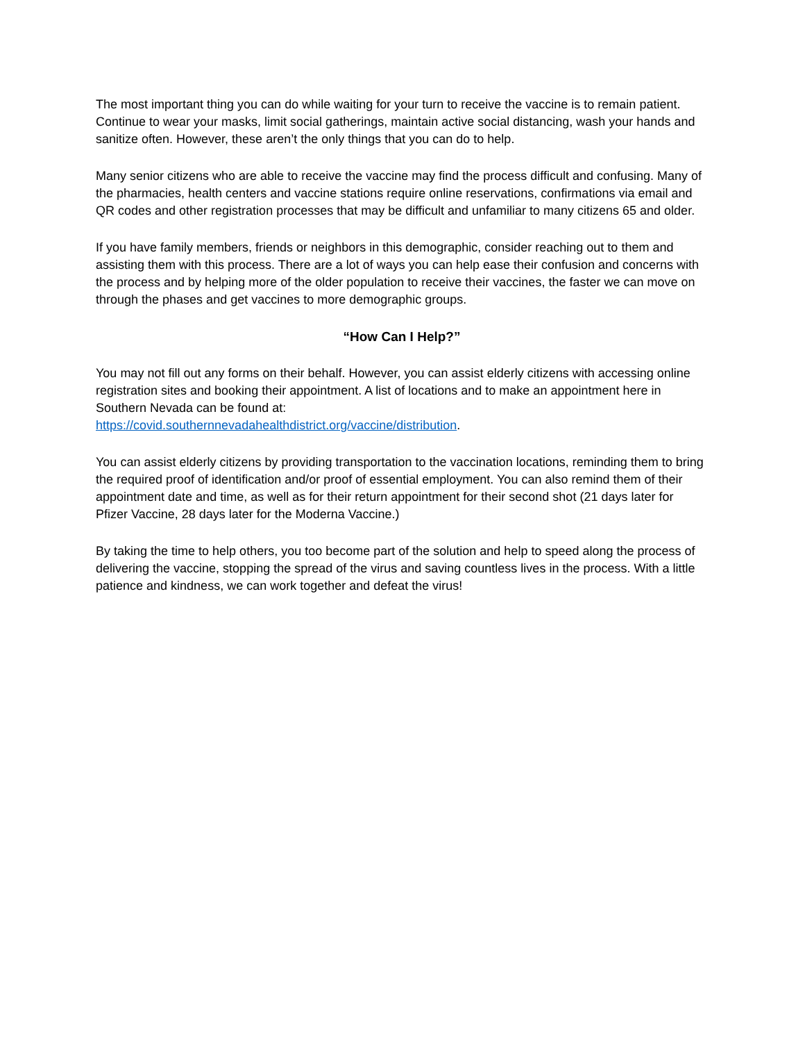The most important thing you can do while waiting for your turn to receive the vaccine is to remain patient. Continue to wear your masks, limit social gatherings, maintain active social distancing, wash your hands and sanitize often. However, these aren’t the only things that you can do to help.
Many senior citizens who are able to receive the vaccine may find the process difficult and confusing. Many of the pharmacies, health centers and vaccine stations require online reservations, confirmations via email and QR codes and other registration processes that may be difficult and unfamiliar to many citizens 65 and older.
If you have family members, friends or neighbors in this demographic, consider reaching out to them and assisting them with this process. There are a lot of ways you can help ease their confusion and concerns with the process and by helping more of the older population to receive their vaccines, the faster we can move on through the phases and get vaccines to more demographic groups.
“How Can I Help?”
You may not fill out any forms on their behalf. However, you can assist elderly citizens with accessing online registration sites and booking their appointment. A list of locations and to make an appointment here in Southern Nevada can be found at:
https://covid.southernnevadahealthdistrict.org/vaccine/distribution.
You can assist elderly citizens by providing transportation to the vaccination locations, reminding them to bring the required proof of identification and/or proof of essential employment. You can also remind them of their appointment date and time, as well as for their return appointment for their second shot (21 days later for Pfizer Vaccine, 28 days later for the Moderna Vaccine.)
By taking the time to help others, you too become part of the solution and help to speed along the process of delivering the vaccine, stopping the spread of the virus and saving countless lives in the process. With a little patience and kindness, we can work together and defeat the virus!